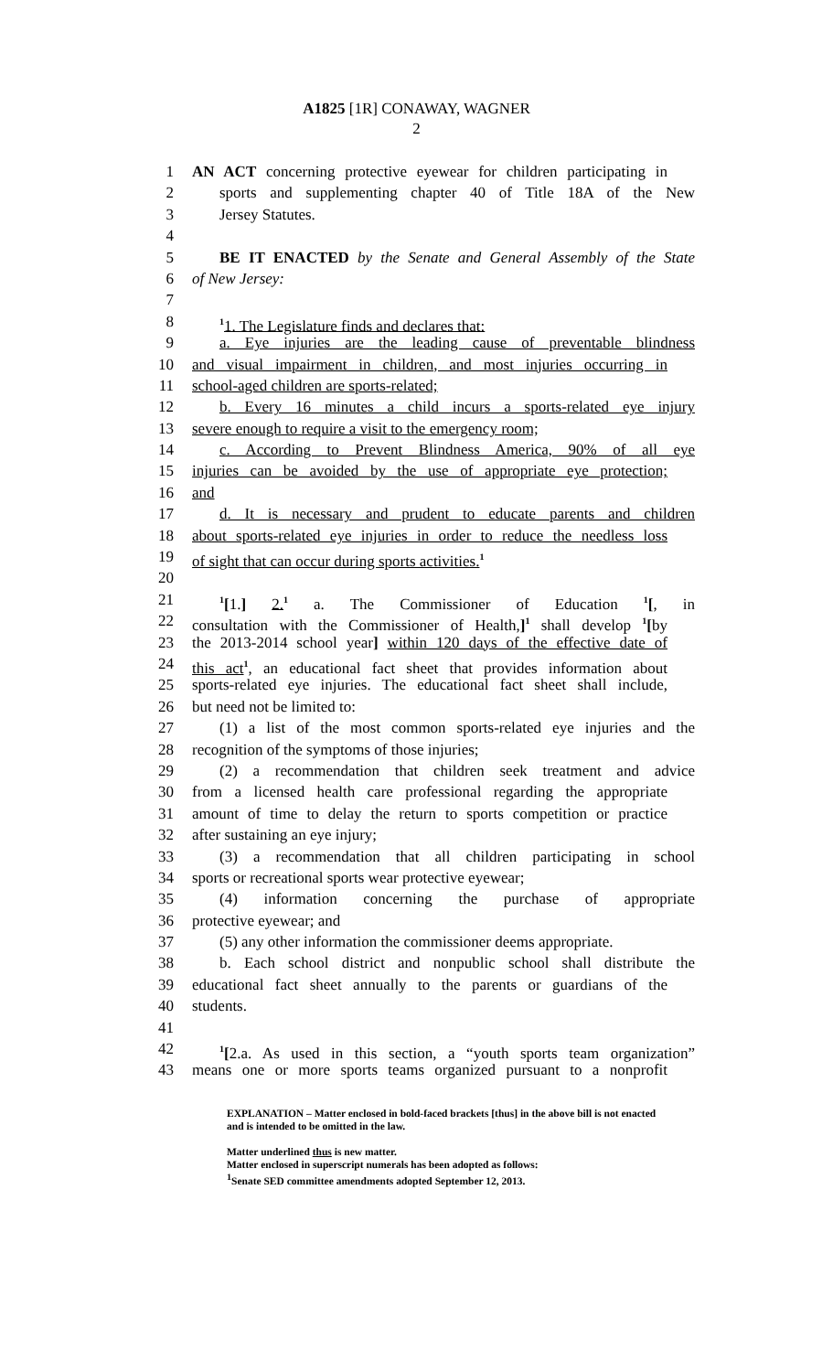A1825 [1R] CONAWAY, WAGNER
2
1 AN ACT concerning protective eyewear for children participating in
2 sports and supplementing chapter 40 of Title 18A of the New
3 Jersey Statutes.
4
5 BE IT ENACTED by the Senate and General Assembly of the State
6 of New Jersey:
7
8<sup>1</sup>1. The Legislature finds and declares that:
9 a. Eye injuries are the leading cause of preventable blindness
10 and visual impairment in children, and most injuries occurring in
11 school-aged children are sports-related;
12 b. Every 16 minutes a child incurs a sports-related eye injury
13 severe enough to require a visit to the emergency room;
14 c. According to Prevent Blindness America, 90% of all eye
15 injuries can be avoided by the use of appropriate eye protection;
16 and
17 d. It is necessary and prudent to educate parents and children
18 about sports-related eye injuries in order to reduce the needless loss
19 of sight that can occur during sports activities.<sup>1</sup>
20
21<sup>1</sup>[1.] 2.<sup>1</sup> a. The Commissioner of Education <sup>1</sup>[, in
22 consultation with the Commissioner of Health,]<sup>1</sup> shall develop <sup>1</sup>[by
23 the 2013-2014 school year] within 120 days of the effective date of
24 this act<sup>1</sup>, an educational fact sheet that provides information about
25 sports-related eye injuries. The educational fact sheet shall include,
26 but need not be limited to:
27 (1) a list of the most common sports-related eye injuries and the
28 recognition of the symptoms of those injuries;
29 (2) a recommendation that children seek treatment and advice
30 from a licensed health care professional regarding the appropriate
31 amount of time to delay the return to sports competition or practice
32 after sustaining an eye injury;
33 (3) a recommendation that all children participating in school
34 sports or recreational sports wear protective eyewear;
35 (4) information concerning the purchase of appropriate
36 protective eyewear; and
37 (5) any other information the commissioner deems appropriate.
38 b. Each school district and nonpublic school shall distribute the
39 educational fact sheet annually to the parents or guardians of the
40 students.
41
42<sup>1</sup>[2.a. As used in this section, a “youth sports team organization”
43 means one or more sports teams organized pursuant to a nonprofit
EXPLANATION – Matter enclosed in bold-faced brackets [thus] in the above bill is not enacted and is intended to be omitted in the law.
Matter underlined thus is new matter.
Matter enclosed in superscript numerals has been adopted as follows:
<sup>1</sup> Senate SED committee amendments adopted September 12, 2013.